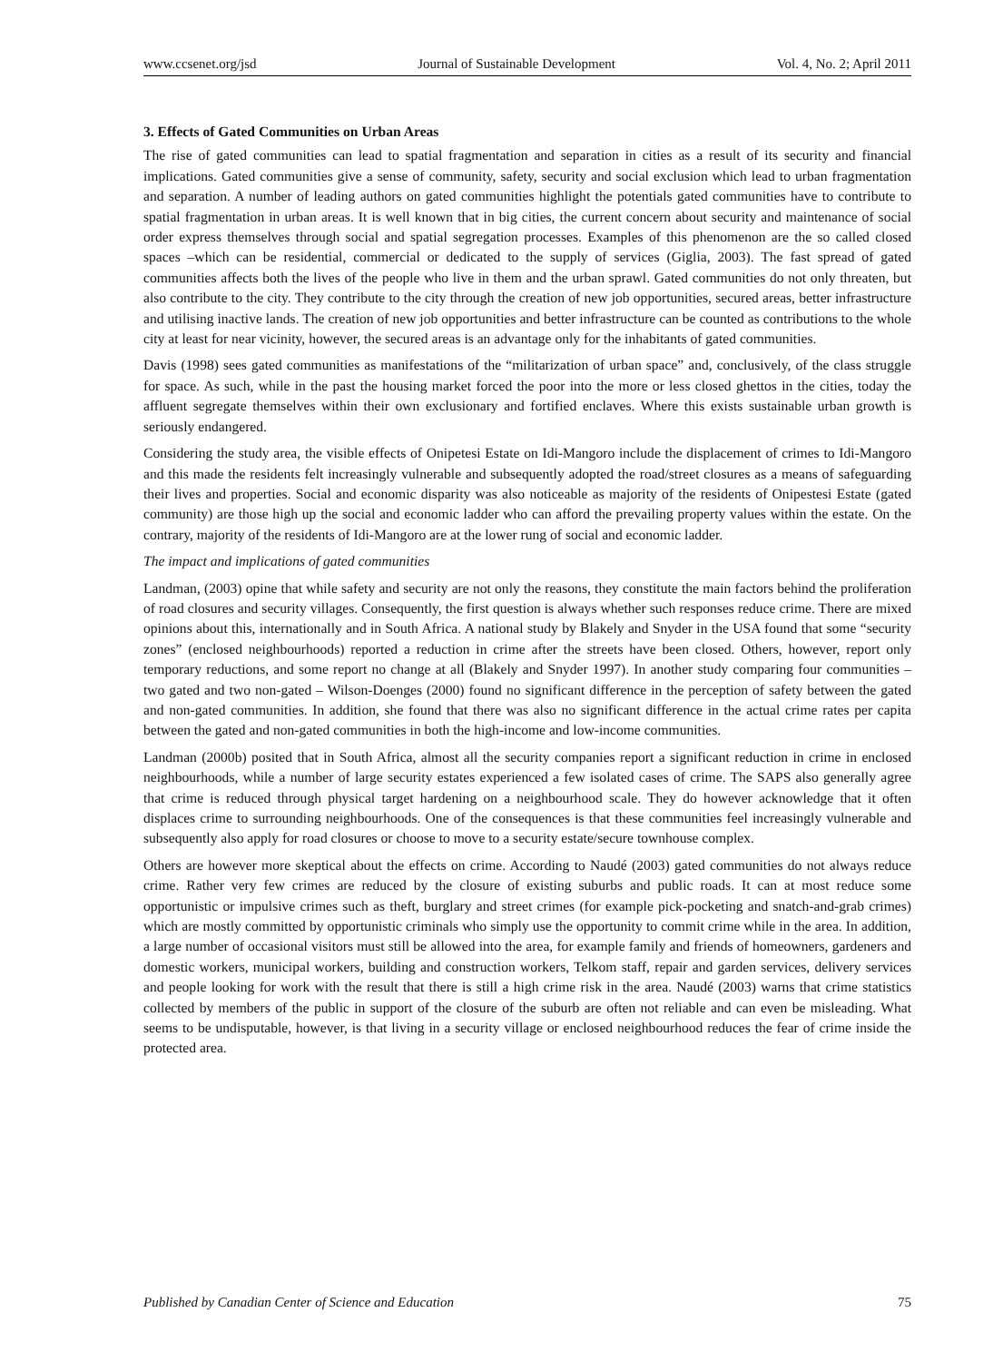www.ccsenet.org/jsd Journal of Sustainable Development Vol. 4, No. 2; April 2011
3. Effects of Gated Communities on Urban Areas
The rise of gated communities can lead to spatial fragmentation and separation in cities as a result of its security and financial implications. Gated communities give a sense of community, safety, security and social exclusion which lead to urban fragmentation and separation. A number of leading authors on gated communities highlight the potentials gated communities have to contribute to spatial fragmentation in urban areas. It is well known that in big cities, the current concern about security and maintenance of social order express themselves through social and spatial segregation processes. Examples of this phenomenon are the so called closed spaces –which can be residential, commercial or dedicated to the supply of services (Giglia, 2003). The fast spread of gated communities affects both the lives of the people who live in them and the urban sprawl. Gated communities do not only threaten, but also contribute to the city. They contribute to the city through the creation of new job opportunities, secured areas, better infrastructure and utilising inactive lands. The creation of new job opportunities and better infrastructure can be counted as contributions to the whole city at least for near vicinity, however, the secured areas is an advantage only for the inhabitants of gated communities.
Davis (1998) sees gated communities as manifestations of the “militarization of urban space” and, conclusively, of the class struggle for space. As such, while in the past the housing market forced the poor into the more or less closed ghettos in the cities, today the affluent segregate themselves within their own exclusionary and fortified enclaves. Where this exists sustainable urban growth is seriously endangered.
Considering the study area, the visible effects of Onipetesi Estate on Idi-Mangoro include the displacement of crimes to Idi-Mangoro and this made the residents felt increasingly vulnerable and subsequently adopted the road/street closures as a means of safeguarding their lives and properties. Social and economic disparity was also noticeable as majority of the residents of Onipestesi Estate (gated community) are those high up the social and economic ladder who can afford the prevailing property values within the estate. On the contrary, majority of the residents of Idi-Mangoro are at the lower rung of social and economic ladder.
The impact and implications of gated communities
Landman, (2003) opine that while safety and security are not only the reasons, they constitute the main factors behind the proliferation of road closures and security villages. Consequently, the first question is always whether such responses reduce crime. There are mixed opinions about this, internationally and in South Africa. A national study by Blakely and Snyder in the USA found that some “security zones” (enclosed neighbourhoods) reported a reduction in crime after the streets have been closed. Others, however, report only temporary reductions, and some report no change at all (Blakely and Snyder 1997). In another study comparing four communities – two gated and two non-gated – Wilson-Doenges (2000) found no significant difference in the perception of safety between the gated and non-gated communities. In addition, she found that there was also no significant difference in the actual crime rates per capita between the gated and non-gated communities in both the high-income and low-income communities.
Landman (2000b) posited that in South Africa, almost all the security companies report a significant reduction in crime in enclosed neighbourhoods, while a number of large security estates experienced a few isolated cases of crime. The SAPS also generally agree that crime is reduced through physical target hardening on a neighbourhood scale. They do however acknowledge that it often displaces crime to surrounding neighbourhoods. One of the consequences is that these communities feel increasingly vulnerable and subsequently also apply for road closures or choose to move to a security estate/secure townhouse complex.
Others are however more skeptical about the effects on crime. According to Naudé (2003) gated communities do not always reduce crime. Rather very few crimes are reduced by the closure of existing suburbs and public roads. It can at most reduce some opportunistic or impulsive crimes such as theft, burglary and street crimes (for example pick-pocketing and snatch-and-grab crimes) which are mostly committed by opportunistic criminals who simply use the opportunity to commit crime while in the area. In addition, a large number of occasional visitors must still be allowed into the area, for example family and friends of homeowners, gardeners and domestic workers, municipal workers, building and construction workers, Telkom staff, repair and garden services, delivery services and people looking for work with the result that there is still a high crime risk in the area. Naudé (2003) warns that crime statistics collected by members of the public in support of the closure of the suburb are often not reliable and can even be misleading. What seems to be undisputable, however, is that living in a security village or enclosed neighbourhood reduces the fear of crime inside the protected area.
Published by Canadian Center of Science and Education 75